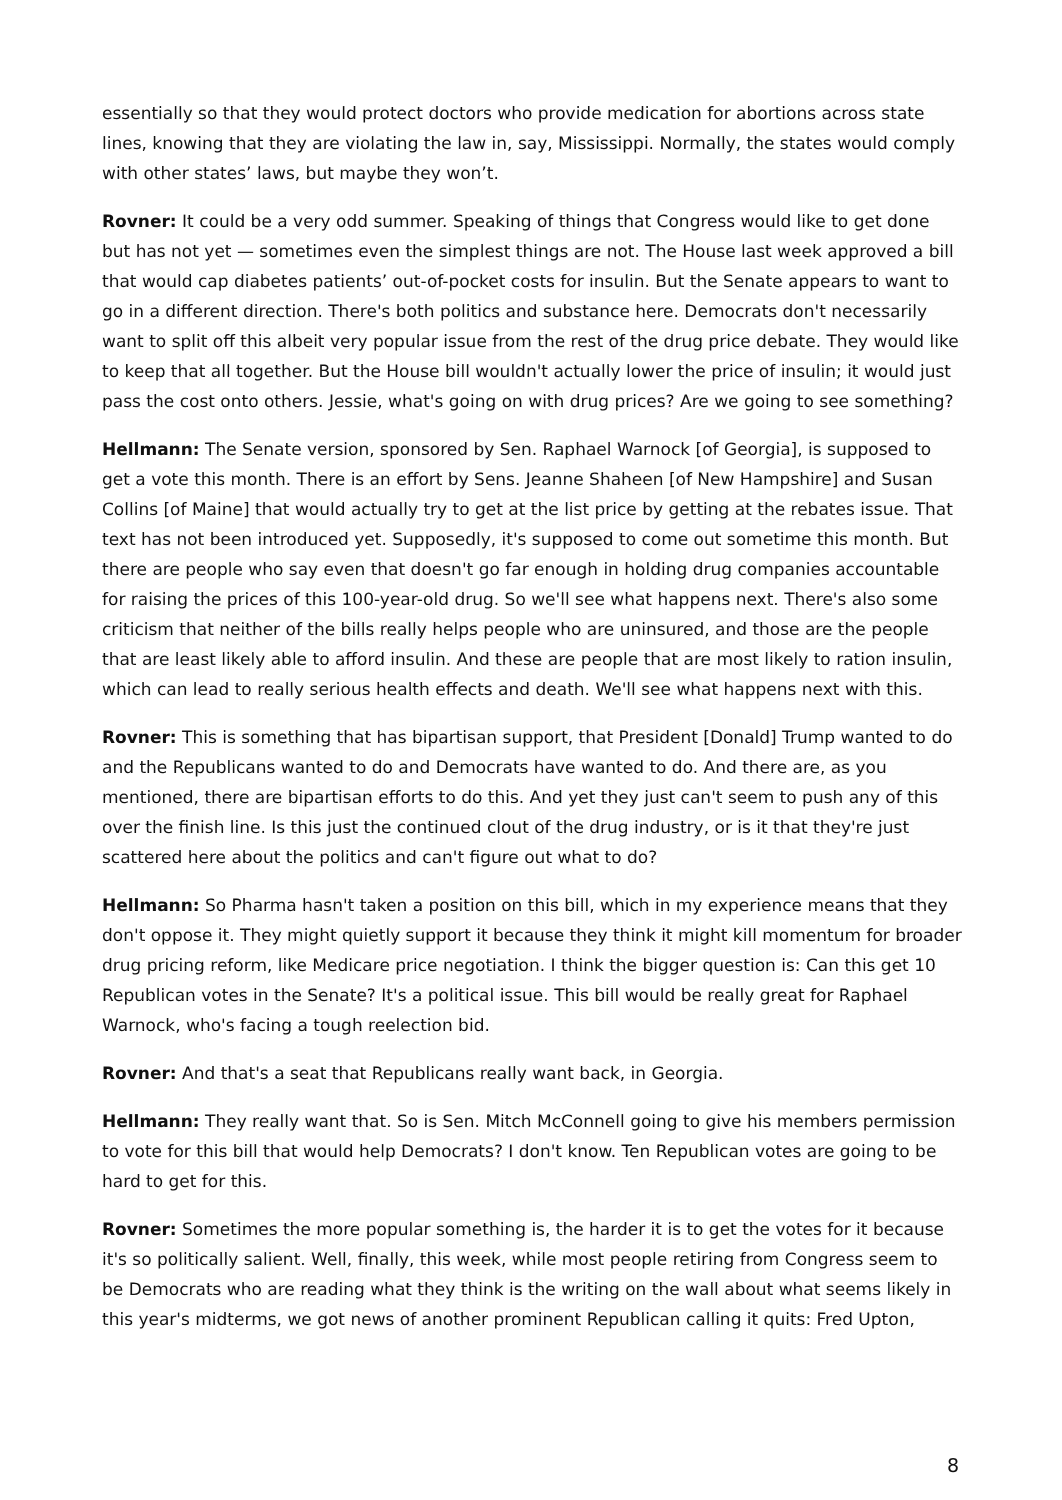essentially so that they would protect doctors who provide medication for abortions across state lines, knowing that they are violating the law in, say, Mississippi. Normally, the states would comply with other states’ laws, but maybe they won’t.
Rovner: It could be a very odd summer. Speaking of things that Congress would like to get done but has not yet — sometimes even the simplest things are not. The House last week approved a bill that would cap diabetes patients’ out-of-pocket costs for insulin. But the Senate appears to want to go in a different direction. There's both politics and substance here. Democrats don't necessarily want to split off this albeit very popular issue from the rest of the drug price debate. They would like to keep that all together. But the House bill wouldn't actually lower the price of insulin; it would just pass the cost onto others. Jessie, what's going on with drug prices? Are we going to see something?
Hellmann: The Senate version, sponsored by Sen. Raphael Warnock [of Georgia], is supposed to get a vote this month. There is an effort by Sens. Jeanne Shaheen [of New Hampshire] and Susan Collins [of Maine] that would actually try to get at the list price by getting at the rebates issue. That text has not been introduced yet. Supposedly, it's supposed to come out sometime this month. But there are people who say even that doesn't go far enough in holding drug companies accountable for raising the prices of this 100-year-old drug. So we'll see what happens next. There's also some criticism that neither of the bills really helps people who are uninsured, and those are the people that are least likely able to afford insulin. And these are people that are most likely to ration insulin, which can lead to really serious health effects and death. We'll see what happens next with this.
Rovner: This is something that has bipartisan support, that President [Donald] Trump wanted to do and the Republicans wanted to do and Democrats have wanted to do. And there are, as you mentioned, there are bipartisan efforts to do this. And yet they just can't seem to push any of this over the finish line. Is this just the continued clout of the drug industry, or is it that they're just scattered here about the politics and can't figure out what to do?
Hellmann: So Pharma hasn't taken a position on this bill, which in my experience means that they don't oppose it. They might quietly support it because they think it might kill momentum for broader drug pricing reform, like Medicare price negotiation. I think the bigger question is: Can this get 10 Republican votes in the Senate? It's a political issue. This bill would be really great for Raphael Warnock, who's facing a tough reelection bid.
Rovner: And that's a seat that Republicans really want back, in Georgia.
Hellmann: They really want that. So is Sen. Mitch McConnell going to give his members permission to vote for this bill that would help Democrats? I don't know. Ten Republican votes are going to be hard to get for this.
Rovner: Sometimes the more popular something is, the harder it is to get the votes for it because it's so politically salient. Well, finally, this week, while most people retiring from Congress seem to be Democrats who are reading what they think is the writing on the wall about what seems likely in this year's midterms, we got news of another prominent Republican calling it quits: Fred Upton,
8